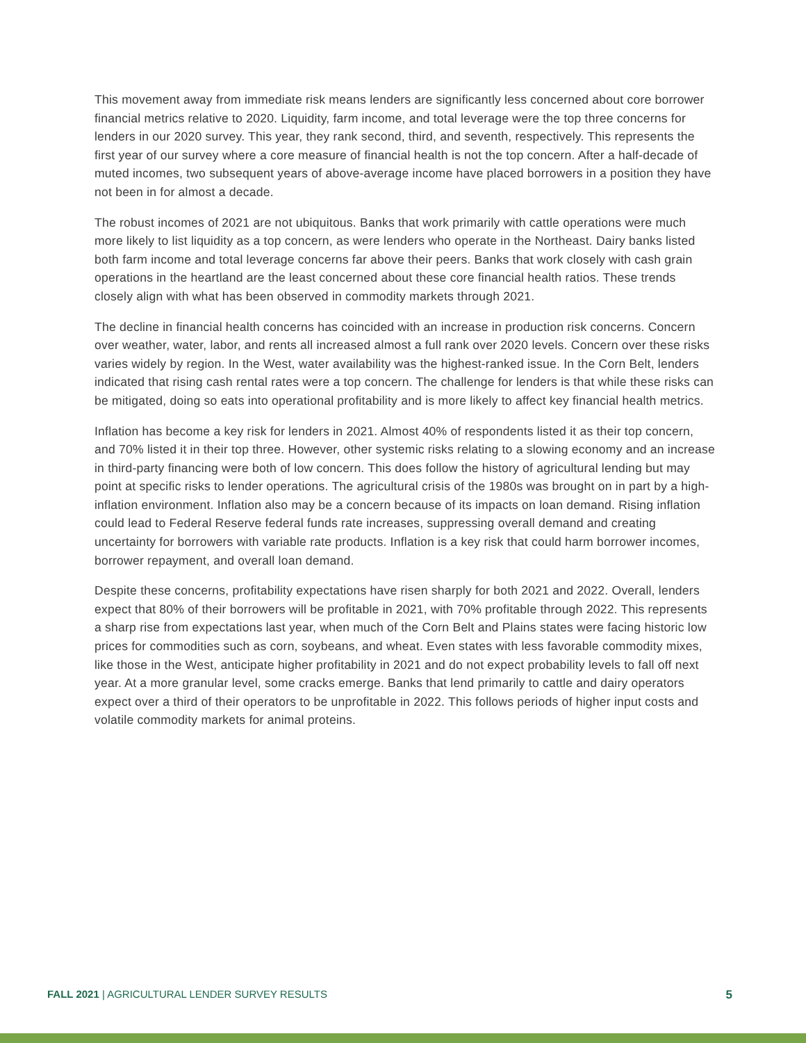This movement away from immediate risk means lenders are significantly less concerned about core borrower financial metrics relative to 2020. Liquidity, farm income, and total leverage were the top three concerns for lenders in our 2020 survey. This year, they rank second, third, and seventh, respectively. This represents the first year of our survey where a core measure of financial health is not the top concern. After a half-decade of muted incomes, two subsequent years of above-average income have placed borrowers in a position they have not been in for almost a decade.
The robust incomes of 2021 are not ubiquitous. Banks that work primarily with cattle operations were much more likely to list liquidity as a top concern, as were lenders who operate in the Northeast. Dairy banks listed both farm income and total leverage concerns far above their peers. Banks that work closely with cash grain operations in the heartland are the least concerned about these core financial health ratios. These trends closely align with what has been observed in commodity markets through 2021.
The decline in financial health concerns has coincided with an increase in production risk concerns. Concern over weather, water, labor, and rents all increased almost a full rank over 2020 levels. Concern over these risks varies widely by region. In the West, water availability was the highest-ranked issue. In the Corn Belt, lenders indicated that rising cash rental rates were a top concern. The challenge for lenders is that while these risks can be mitigated, doing so eats into operational profitability and is more likely to affect key financial health metrics.
Inflation has become a key risk for lenders in 2021. Almost 40% of respondents listed it as their top concern, and 70% listed it in their top three. However, other systemic risks relating to a slowing economy and an increase in third-party financing were both of low concern. This does follow the history of agricultural lending but may point at specific risks to lender operations. The agricultural crisis of the 1980s was brought on in part by a high-inflation environment. Inflation also may be a concern because of its impacts on loan demand. Rising inflation could lead to Federal Reserve federal funds rate increases, suppressing overall demand and creating uncertainty for borrowers with variable rate products. Inflation is a key risk that could harm borrower incomes, borrower repayment, and overall loan demand.
Despite these concerns, profitability expectations have risen sharply for both 2021 and 2022. Overall, lenders expect that 80% of their borrowers will be profitable in 2021, with 70% profitable through 2022. This represents a sharp rise from expectations last year, when much of the Corn Belt and Plains states were facing historic low prices for commodities such as corn, soybeans, and wheat. Even states with less favorable commodity mixes, like those in the West, anticipate higher profitability in 2021 and do not expect probability levels to fall off next year. At a more granular level, some cracks emerge. Banks that lend primarily to cattle and dairy operators expect over a third of their operators to be unprofitable in 2022. This follows periods of higher input costs and volatile commodity markets for animal proteins.
FALL 2021 | AGRICULTURAL LENDER SURVEY RESULTS 5